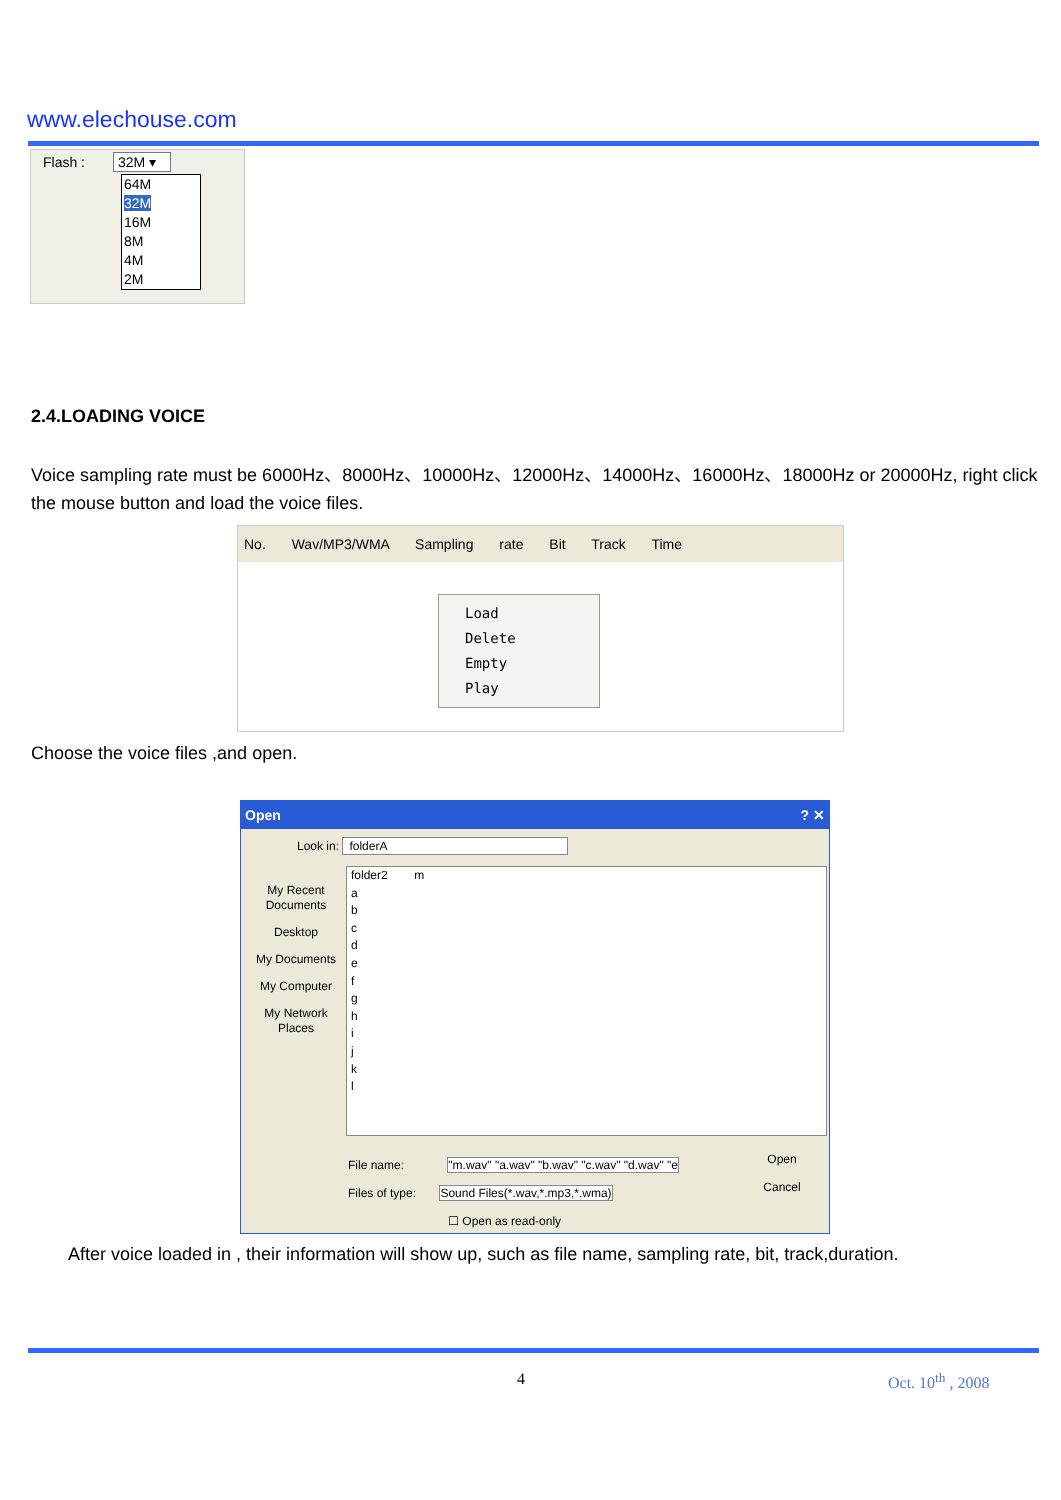www.elechouse.com
Flash : 32M ▾
64M
32M
16M
8M
4M
2M
2.4.LOADING VOICE
Voice sampling rate must be 6000Hz、8000Hz、10000Hz、12000Hz、14000Hz、16000Hz、18000Hz or 20000Hz, right click the mouse button and load the voice files.
No. Wav/MP3/WMA Sampling rate Bit Track Time
Load
Delete
Empty
Play
Choose the voice files ,and open.
Open ? ✕
Look in: folderA
My Recent Documents
Desktop
My Documents
My Computer
My Network Places
folder2 m
a
b
c
d
e
f
g
h
i
j
k
l
File name: "m.wav" "a.wav" "b.wav" "c.wav" "d.wav" "e
Files of type: Sound Files(*.wav,*.mp3,*.wma)
☐ Open as read-only
Open
Cancel
After voice loaded in , their information will show up, such as file name, sampling rate, bit, track,duration.
4 Oct. 10<sup>th</sup> , 2008